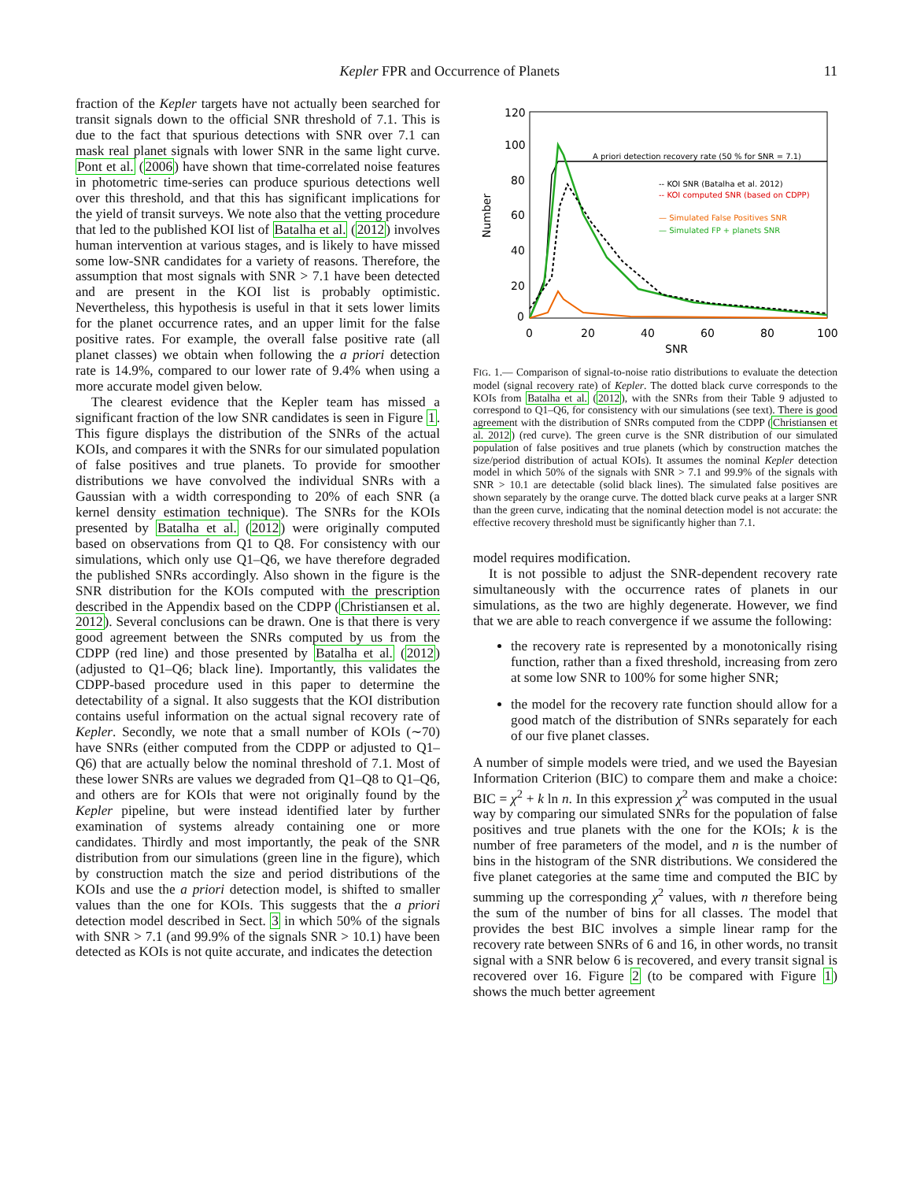Kepler FPR and Occurrence of Planets 11
fraction of the Kepler targets have not actually been searched for transit signals down to the official SNR threshold of 7.1. This is due to the fact that spurious detections with SNR over 7.1 can mask real planet signals with lower SNR in the same light curve. Pont et al. (2006) have shown that time-correlated noise features in photometric time-series can produce spurious detections well over this threshold, and that this has significant implications for the yield of transit surveys. We note also that the vetting procedure that led to the published KOI list of Batalha et al. (2012) involves human intervention at various stages, and is likely to have missed some low-SNR candidates for a variety of reasons. Therefore, the assumption that most signals with SNR > 7.1 have been detected and are present in the KOI list is probably optimistic. Nevertheless, this hypothesis is useful in that it sets lower limits for the planet occurrence rates, and an upper limit for the false positive rates. For example, the overall false positive rate (all planet classes) we obtain when following the a priori detection rate is 14.9%, compared to our lower rate of 9.4% when using a more accurate model given below.
The clearest evidence that the Kepler team has missed a significant fraction of the low SNR candidates is seen in Figure 1. This figure displays the distribution of the SNRs of the actual KOIs, and compares it with the SNRs for our simulated population of false positives and true planets. To provide for smoother distributions we have convolved the individual SNRs with a Gaussian with a width corresponding to 20% of each SNR (a kernel density estimation technique). The SNRs for the KOIs presented by Batalha et al. (2012) were originally computed based on observations from Q1 to Q8. For consistency with our simulations, which only use Q1–Q6, we have therefore degraded the published SNRs accordingly. Also shown in the figure is the SNR distribution for the KOIs computed with the prescription described in the Appendix based on the CDPP (Christiansen et al. 2012). Several conclusions can be drawn. One is that there is very good agreement between the SNRs computed by us from the CDPP (red line) and those presented by Batalha et al. (2012) (adjusted to Q1–Q6; black line). Importantly, this validates the CDPP-based procedure used in this paper to determine the detectability of a signal. It also suggests that the KOI distribution contains useful information on the actual signal recovery rate of Kepler. Secondly, we note that a small number of KOIs (∼70) have SNRs (either computed from the CDPP or adjusted to Q1–Q6) that are actually below the nominal threshold of 7.1. Most of these lower SNRs are values we degraded from Q1–Q8 to Q1–Q6, and others are for KOIs that were not originally found by the Kepler pipeline, but were instead identified later by further examination of systems already containing one or more candidates. Thirdly and most importantly, the peak of the SNR distribution from our simulations (green line in the figure), which by construction match the size and period distributions of the KOIs and use the a priori detection model, is shifted to smaller values than the one for KOIs. This suggests that the a priori detection model described in Sect. 3 in which 50% of the signals with SNR > 7.1 (and 99.9% of the signals SNR > 10.1) have been detected as KOIs is not quite accurate, and indicates the detection
120
100
80
60
40
20
0
0
20
40
60
80
100
SNR
Number
A priori detection recovery rate (50 % for SNR = 7.1)
-- KOI SNR (Batalha et al. 2012)
-- KOI computed SNR (based on CDPP)
— Simulated False Positives SNR
— Simulated FP + planets SNR
FIG. 1.— Comparison of signal-to-noise ratio distributions to evaluate the detection model (signal recovery rate) of Kepler. The dotted black curve corresponds to the KOIs from Batalha et al. (2012), with the SNRs from their Table 9 adjusted to correspond to Q1–Q6, for consistency with our simulations (see text). There is good agreement with the distribution of SNRs computed from the CDPP (Christiansen et al. 2012) (red curve). The green curve is the SNR distribution of our simulated population of false positives and true planets (which by construction matches the size/period distribution of actual KOIs). It assumes the nominal Kepler detection model in which 50% of the signals with SNR > 7.1 and 99.9% of the signals with SNR > 10.1 are detectable (solid black lines). The simulated false positives are shown separately by the orange curve. The dotted black curve peaks at a larger SNR than the green curve, indicating that the nominal detection model is not accurate: the effective recovery threshold must be significantly higher than 7.1.
model requires modification.
It is not possible to adjust the SNR-dependent recovery rate simultaneously with the occurrence rates of planets in our simulations, as the two are highly degenerate. However, we find that we are able to reach convergence if we assume the following:
the recovery rate is represented by a monotonically rising function, rather than a fixed threshold, increasing from zero at some low SNR to 100% for some higher SNR;
the model for the recovery rate function should allow for a good match of the distribution of SNRs separately for each of our five planet classes.
A number of simple models were tried, and we used the Bayesian Information Criterion (BIC) to compare them and make a choice: BIC = χ<sup>2</sup> + k ln n. In this expression χ<sup>2</sup> was computed in the usual way by comparing our simulated SNRs for the population of false positives and true planets with the one for the KOIs; k is the number of free parameters of the model, and n is the number of bins in the histogram of the SNR distributions. We considered the five planet categories at the same time and computed the BIC by summing up the corresponding χ<sup>2</sup> values, with n therefore being the sum of the number of bins for all classes. The model that provides the best BIC involves a simple linear ramp for the recovery rate between SNRs of 6 and 16, in other words, no transit signal with a SNR below 6 is recovered, and every transit signal is recovered over 16. Figure 2 (to be compared with Figure 1) shows the much better agreement